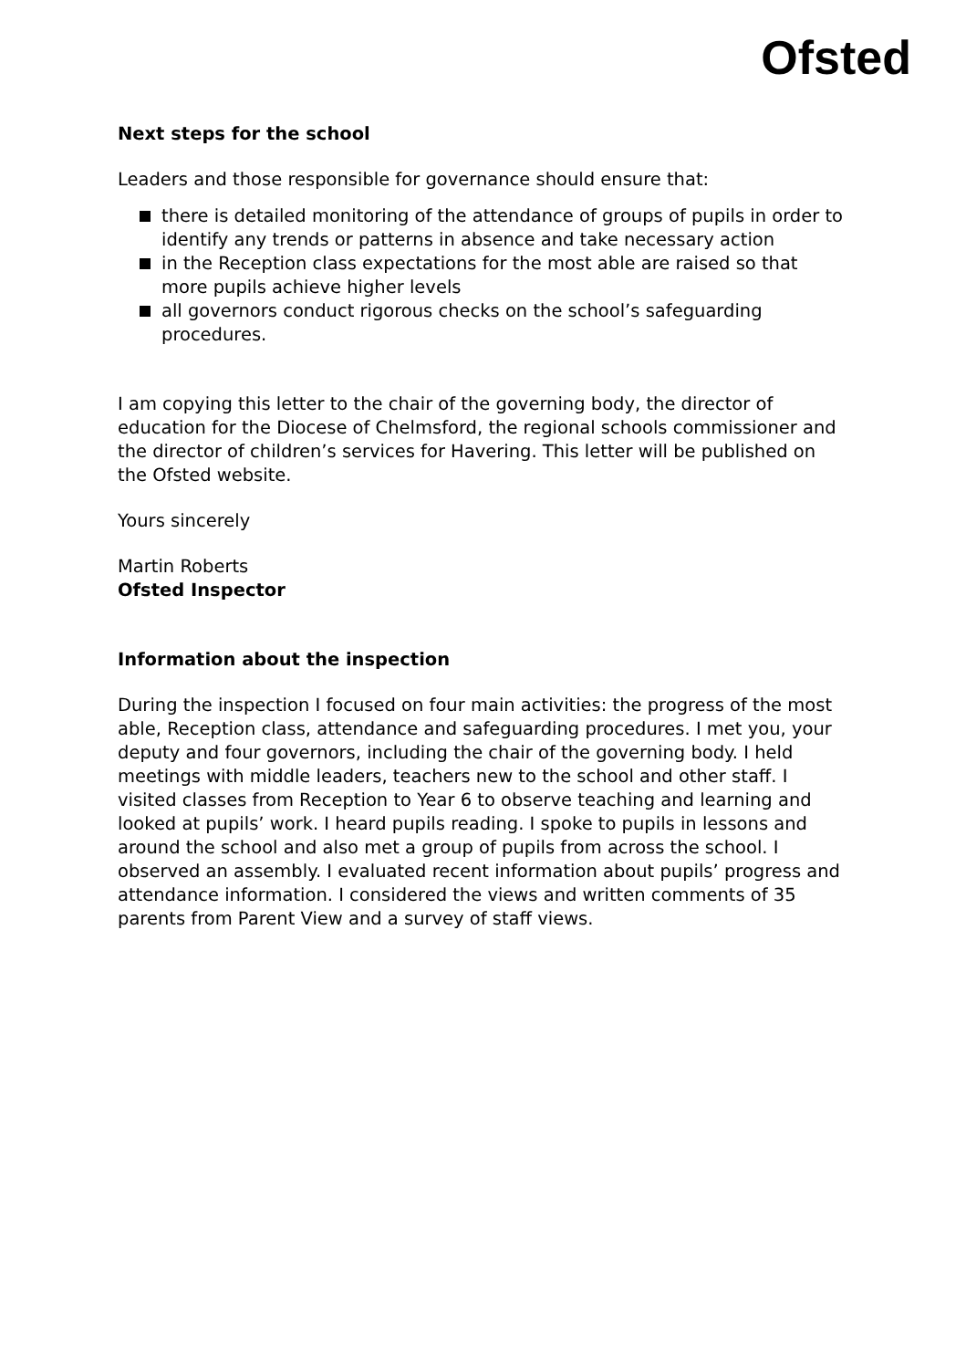Ofsted
Next steps for the school
Leaders and those responsible for governance should ensure that:
there is detailed monitoring of the attendance of groups of pupils in order to identify any trends or patterns in absence and take necessary action
in the Reception class expectations for the most able are raised so that more pupils achieve higher levels
all governors conduct rigorous checks on the school’s safeguarding procedures.
I am copying this letter to the chair of the governing body, the director of education for the Diocese of Chelmsford, the regional schools commissioner and the director of children’s services for Havering. This letter will be published on the Ofsted website.
Yours sincerely
Martin Roberts
Ofsted Inspector
Information about the inspection
During the inspection I focused on four main activities: the progress of the most able, Reception class, attendance and safeguarding procedures. I met you, your deputy and four governors, including the chair of the governing body. I held meetings with middle leaders, teachers new to the school and other staff. I visited classes from Reception to Year 6 to observe teaching and learning and looked at pupils’ work. I heard pupils reading. I spoke to pupils in lessons and around the school and also met a group of pupils from across the school. I observed an assembly. I evaluated recent information about pupils’ progress and attendance information. I considered the views and written comments of 35 parents from Parent View and a survey of staff views.